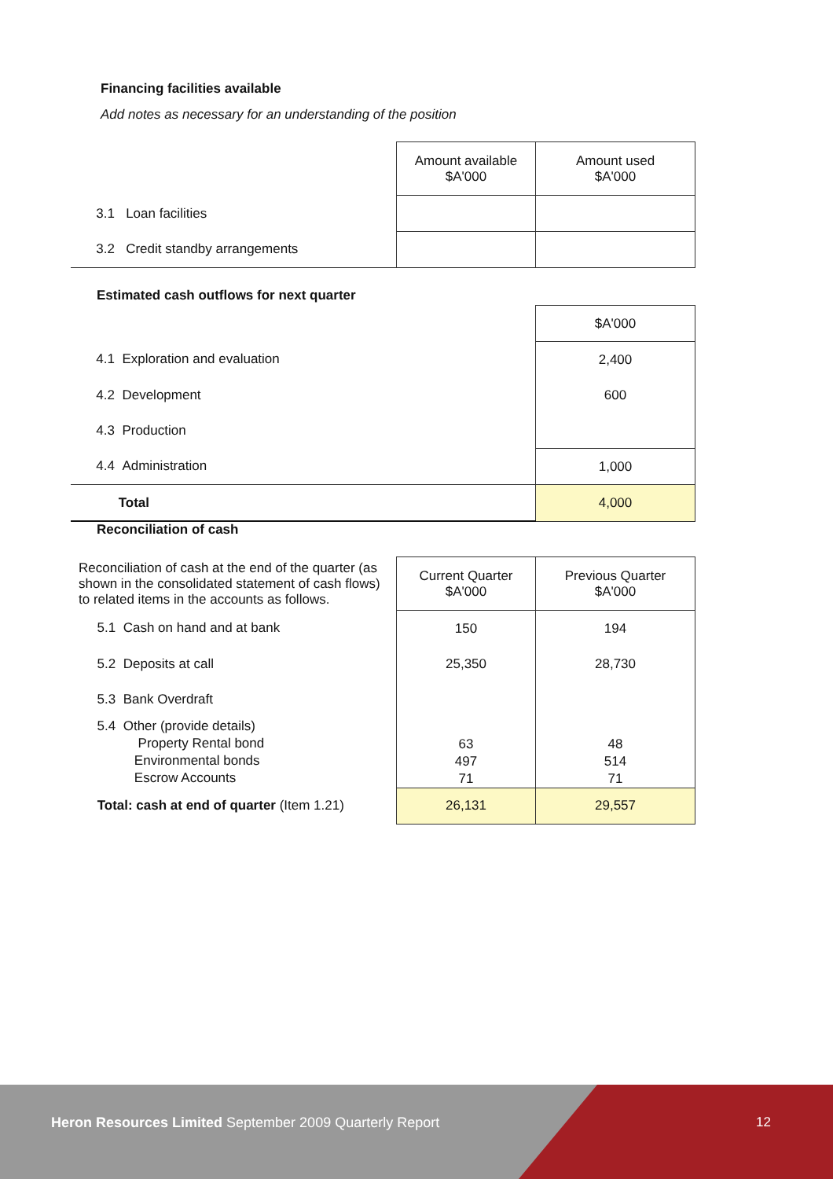Financing facilities available
Add notes as necessary for an understanding of the position
| | Amount available $A'000 | Amount used $A'000 |
| 3.1 Loan facilities | | |
| 3.2 Credit standby arrangements | | |
Estimated cash outflows for next quarter
| | $A'000 |
| 4.1 Exploration and evaluation | 2,400 |
| 4.2 Development | 600 |
| 4.3 Production | |
| 4.4 Administration | 1,000 |
| Total | 4,000 |
Reconciliation of cash
| Reconciliation of cash at the end of the quarter (as shown in the consolidated statement of cash flows) to related items in the accounts as follows. | Current Quarter $A'000 | Previous Quarter $A'000 |
| 5.1 Cash on hand and at bank | 150 | 194 |
| 5.2 Deposits at call | 25,350 | 28,730 |
| 5.3 Bank Overdraft | | |
| 5.4 Other (provide details) Property Rental bond Environmental bonds Escrow Accounts | 63 497 71 | 48 514 71 |
| Total: cash at end of quarter (Item 1.21) | 26,131 | 29,557 |
Heron Resources Limited September 2009 Quarterly Report
12